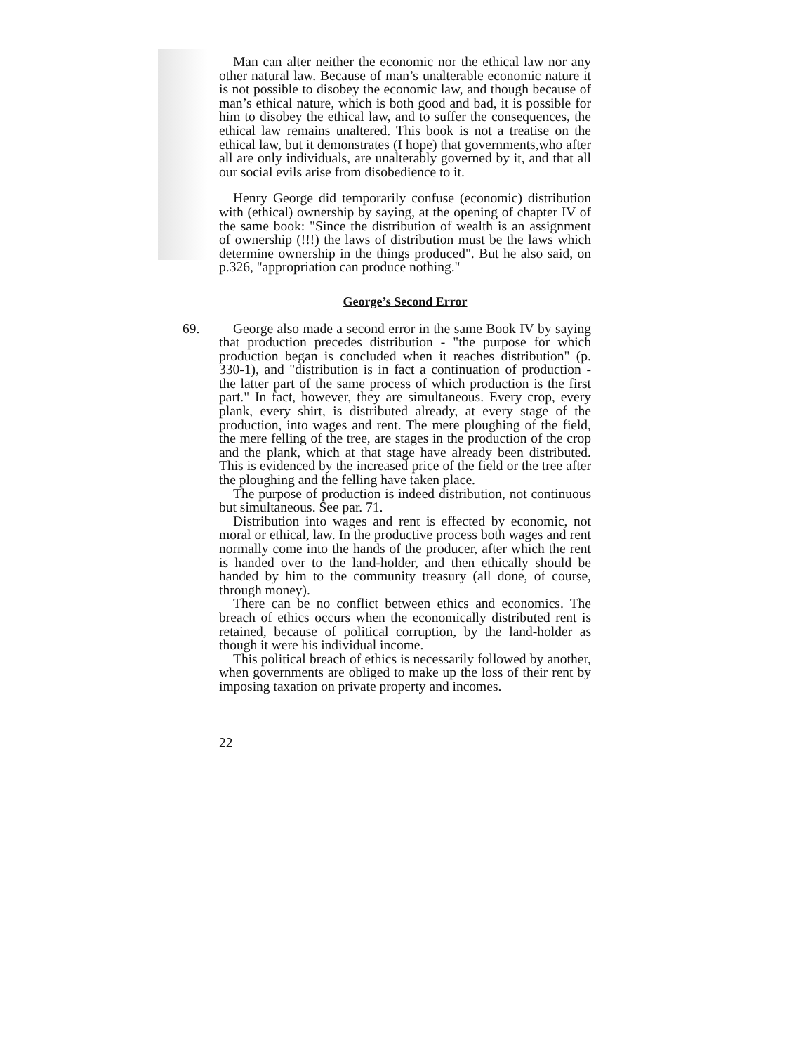Man can alter neither the economic nor the ethical law nor any other natural law. Because of man’s unalterable economic nature it is not possible to disobey the economic law, and though because of man’s ethical nature, which is both good and bad, it is possible for him to disobey the ethical law, and to suffer the consequences, the ethical law remains unaltered. This book is not a treatise on the ethical law, but it demonstrates (I hope) that governments,who after all are only individuals, are unalterably governed by it, and that all our social evils arise from disobedience to it.
Henry George did temporarily confuse (economic) distribution with (ethical) ownership by saying, at the opening of chapter IV of the same book: "Since the distribution of wealth is an assignment of ownership (!!!) the laws of distribution must be the laws which determine ownership in the things produced". But he also said, on p.326, "appropriation can produce nothing."
George’s Second Error
69.
George also made a second error in the same Book IV by saying that production precedes distribution - "the purpose for which production began is concluded when it reaches distribution" (p. 330-1), and "distribution is in fact a continuation of production - the latter part of the same process of which production is the first part." In fact, however, they are simultaneous. Every crop, every plank, every shirt, is distributed already, at every stage of the production, into wages and rent. The mere ploughing of the field, the mere felling of the tree, are stages in the production of the crop and the plank, which at that stage have already been distributed. This is evidenced by the increased price of the field or the tree after the ploughing and the felling have taken place.
The purpose of production is indeed distribution, not continuous but simultaneous. See par. 71.
Distribution into wages and rent is effected by economic, not moral or ethical, law. In the productive process both wages and rent normally come into the hands of the producer, after which the rent is handed over to the land-holder, and then ethically should be handed by him to the community treasury (all done, of course, through money).
There can be no conflict between ethics and economics. The breach of ethics occurs when the economically distributed rent is retained, because of political corruption, by the land-holder as though it were his individual income.
This political breach of ethics is necessarily followed by another, when governments are obliged to make up the loss of their rent by imposing taxation on private property and incomes.
22